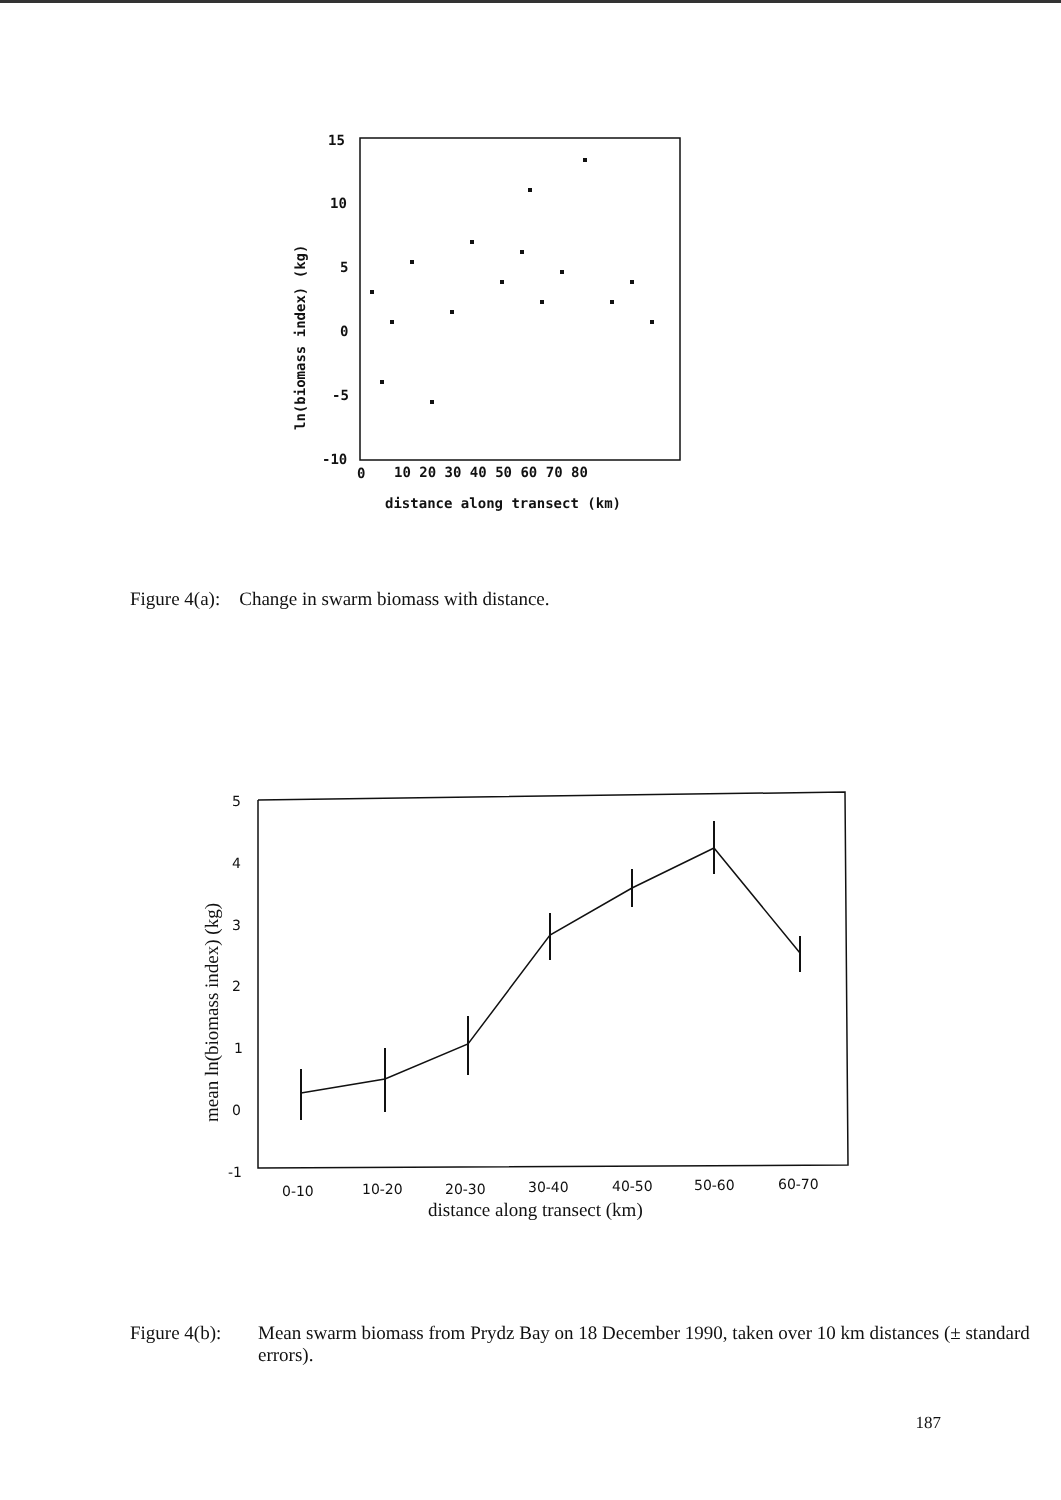15
10
5
0
-5
-10
0
10 20 30 40 50 60 70 80
distance along transect (km)
ln(biomass index) (kg)
Figure 4(a): Change in swarm biomass with distance.
5
4
3
2
1
0
-1
0-10
10-20
20-30
30-40
40-50
50-60
60-70
distance along transect (km)
mean ln(biomass index) (kg)
Figure 4(b): Mean swarm biomass from Prydz Bay on 18 December 1990, taken over 10 km distances (± standard errors).
187